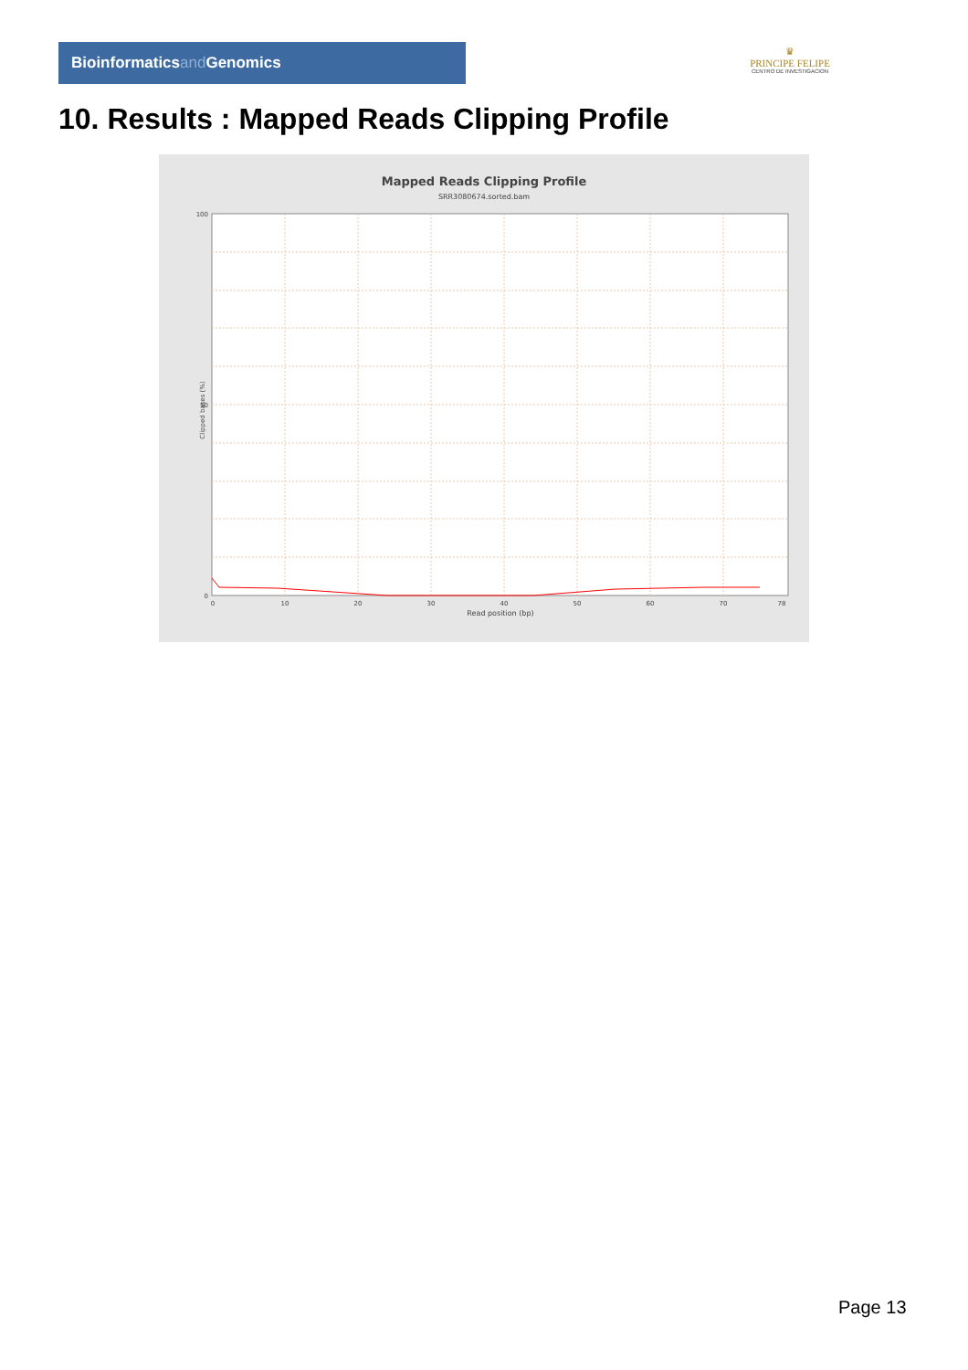Bioinformaticsand Genomics
♛
PRINCIPE FELIPE
CENTRO DE INVESTIGACION
10. Results : Mapped Reads Clipping Profile
Mapped Reads Clipping Profile
SRR3080674.sorted.bam
100
50
0
0
10
20
30
40
50
60
70
78
Read position (bp)
Clipped bases (%)
Page 13